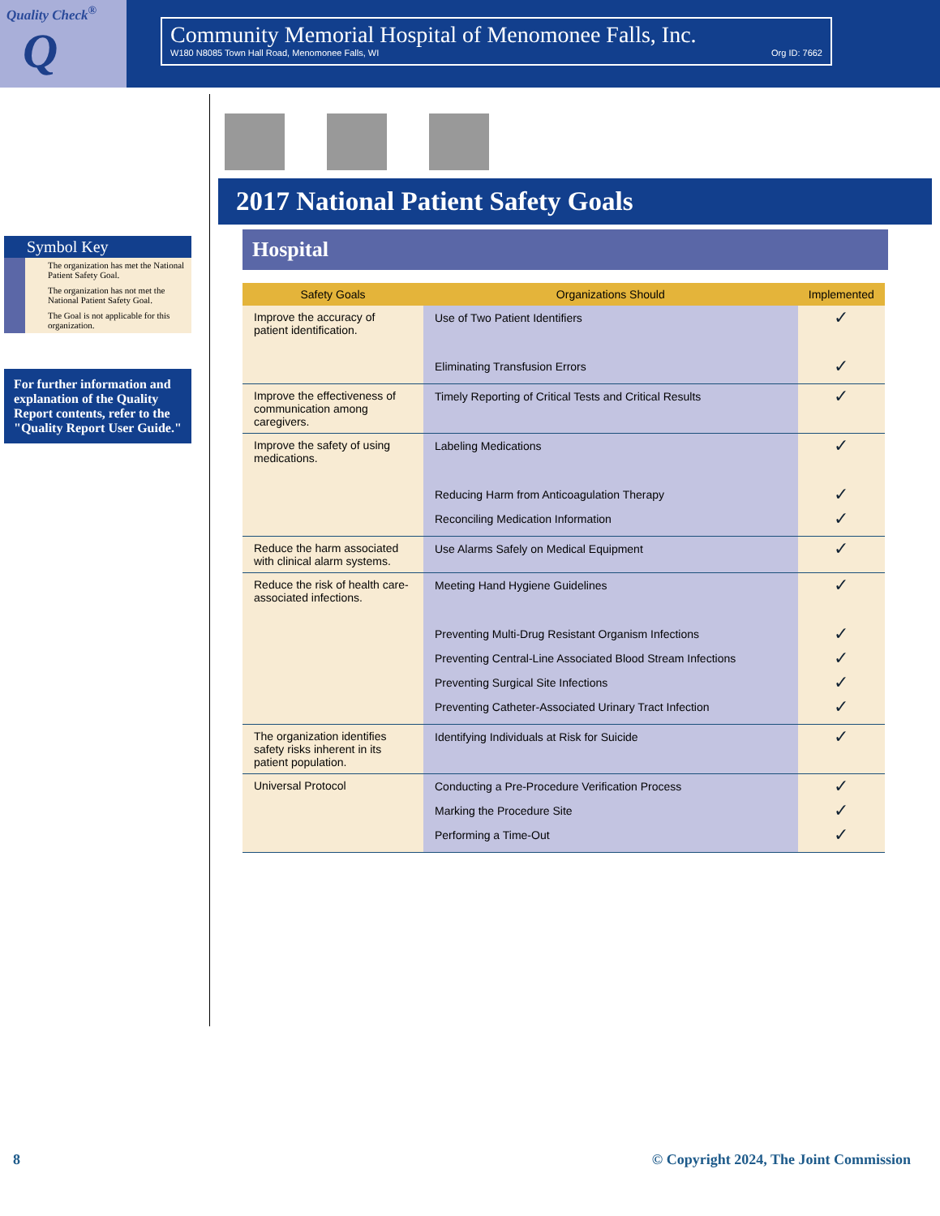Quality Check<sup>®</sup>
Q
Community Memorial Hospital of Menomonee Falls, Inc.
W180 N8085 Town Hall Road, Menomonee Falls, WI Org ID: 7662
Symbol Key
The organization has met the National Patient Safety Goal.
The organization has not met the National Patient Safety Goal.
The Goal is not applicable for this organization.
For further information and explanation of the Quality Report contents, refer to the "Quality Report User Guide."
2017 National Patient Safety Goals
Hospital
| Safety Goals | Organizations Should | Implemented |
| --- | --- | --- |
| Improve the accuracy of patient identification. | Use of Two Patient Identifiers Eliminating Transfusion Errors | ✓ ✓ |
| Improve the effectiveness of communication among caregivers. | Timely Reporting of Critical Tests and Critical Results | ✓ |
| Improve the safety of using medications. | Labeling Medications Reducing Harm from Anticoagulation Therapy Reconciling Medication Information | ✓ ✓ ✓ |
| Reduce the harm associated with clinical alarm systems. | Use Alarms Safely on Medical Equipment | ✓ |
| Reduce the risk of health care-associated infections. | Meeting Hand Hygiene Guidelines Preventing Multi-Drug Resistant Organism Infections Preventing Central-Line Associated Blood Stream Infections Preventing Surgical Site Infections Preventing Catheter-Associated Urinary Tract Infection | ✓ ✓ ✓ ✓ ✓ |
| The organization identifies safety risks inherent in its patient population. | Identifying Individuals at Risk for Suicide | ✓ |
| Universal Protocol | Conducting a Pre-Procedure Verification Process Marking the Procedure Site Performing a Time-Out | ✓ ✓ ✓ |
8 © Copyright 2024, The Joint Commission